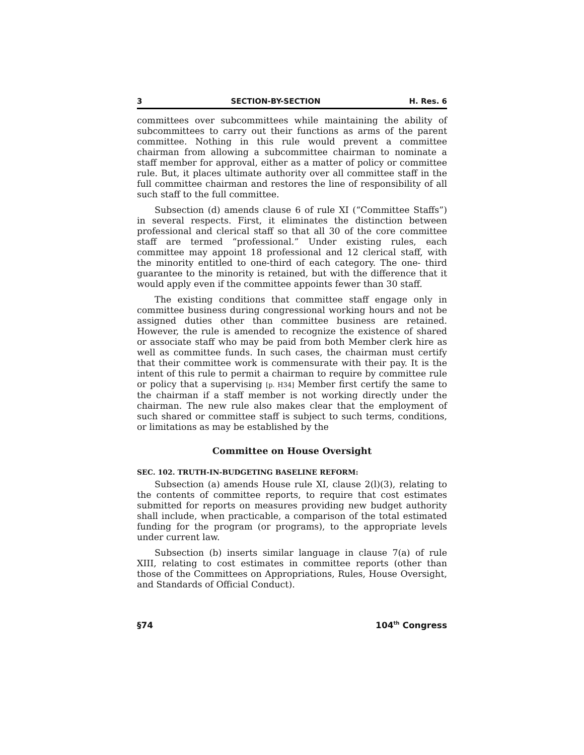3 SECTION-BY-SECTION H. Res. 6
committees over subcommittees while maintaining the ability of subcommittees to carry out their functions as arms of the parent committee. Nothing in this rule would prevent a committee chairman from allowing a subcommittee chairman to nominate a staff member for approval, either as a matter of policy or committee rule. But, it places ultimate authority over all committee staff in the full committee chairman and restores the line of responsibility of all such staff to the full committee.
Subsection (d) amends clause 6 of rule XI (“Committee Staffs”) in several respects. First, it eliminates the distinction between professional and clerical staff so that all 30 of the core committee staff are termed “professional.” Under existing rules, each committee may appoint 18 professional and 12 clerical staff, with the minority entitled to one-third of each category. The one- third guarantee to the minority is retained, but with the difference that it would apply even if the committee appoints fewer than 30 staff.
The existing conditions that committee staff engage only in committee business during congressional working hours and not be assigned duties other than committee business are retained. However, the rule is amended to recognize the existence of shared or associate staff who may be paid from both Member clerk hire as well as committee funds. In such cases, the chairman must certify that their committee work is commensurate with their pay. It is the intent of this rule to permit a chairman to require by committee rule or policy that a supervising [p. H34] Member first certify the same to the chairman if a staff member is not working directly under the chairman. The new rule also makes clear that the employment of such shared or committee staff is subject to such terms, conditions, or limitations as may be established by the
Committee on House Oversight
SEC. 102. TRUTH-IN-BUDGETING BASELINE REFORM:
Subsection (a) amends House rule XI, clause 2(l)(3), relating to the contents of committee reports, to require that cost estimates submitted for reports on measures providing new budget authority shall include, when practicable, a comparison of the total estimated funding for the program (or programs), to the appropriate levels under current law.
Subsection (b) inserts similar language in clause 7(a) of rule XIII, relating to cost estimates in committee reports (other than those of the Committees on Appropriations, Rules, House Oversight, and Standards of Official Conduct).
§74 104<sup>th</sup> Congress